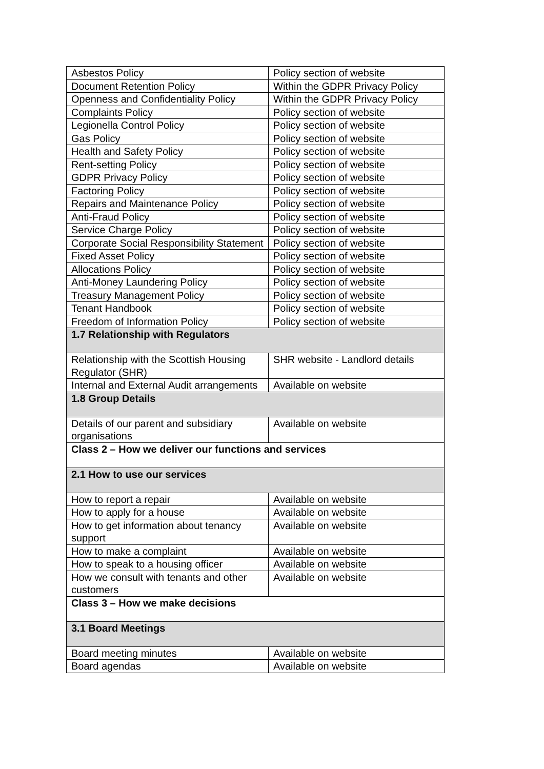| Asbestos Policy | Policy section of website |
| Document Retention Policy | Within the GDPR Privacy Policy |
| Openness and Confidentiality Policy | Within the GDPR Privacy Policy |
| Complaints Policy | Policy section of website |
| Legionella Control Policy | Policy section of website |
| Gas Policy | Policy section of website |
| Health and Safety Policy | Policy section of website |
| Rent-setting Policy | Policy section of website |
| GDPR Privacy Policy | Policy section of website |
| Factoring Policy | Policy section of website |
| Repairs and Maintenance Policy | Policy section of website |
| Anti-Fraud Policy | Policy section of website |
| Service Charge Policy | Policy section of website |
| Corporate Social Responsibility Statement | Policy section of website |
| Fixed Asset Policy | Policy section of website |
| Allocations Policy | Policy section of website |
| Anti-Money Laundering Policy | Policy section of website |
| Treasury Management Policy | Policy section of website |
| Tenant Handbook | Policy section of website |
| Freedom of Information Policy | Policy section of website |
| 1.7 Relationship with Regulators | |
| Relationship with the Scottish Housing Regulator (SHR) | SHR website - Landlord details |
| Internal and External Audit arrangements | Available on website |
| 1.8 Group Details | |
| Details of our parent and subsidiary organisations | Available on website |
| Class 2 – How we deliver our functions and services | |
| 2.1 How to use our services | |
| How to report a repair | Available on website |
| How to apply for a house | Available on website |
| How to get information about tenancy support | Available on website |
| How to make a complaint | Available on website |
| How to speak to a housing officer | Available on website |
| How we consult with tenants and other customers | Available on website |
| Class 3 – How we make decisions | |
| 3.1 Board Meetings | |
| Board meeting minutes | Available on website |
| Board agendas | Available on website |